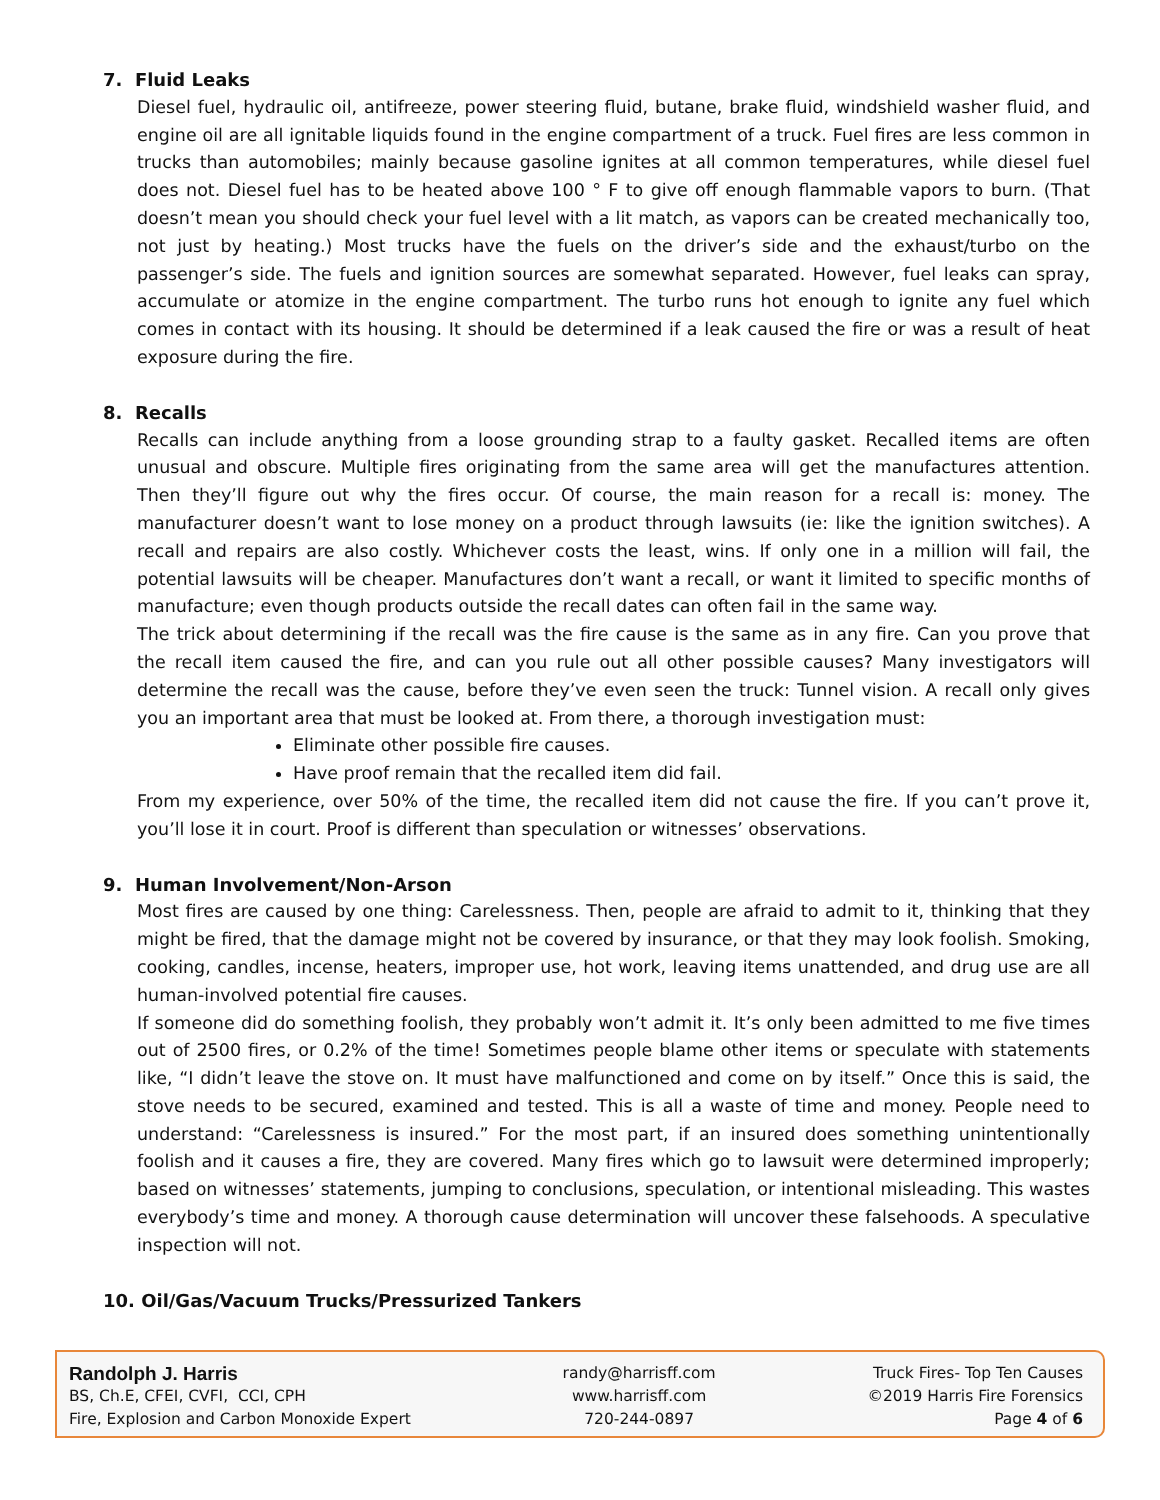7. Fluid Leaks
Diesel fuel, hydraulic oil, antifreeze, power steering fluid, butane, brake fluid, windshield washer fluid, and engine oil are all ignitable liquids found in the engine compartment of a truck. Fuel fires are less common in trucks than automobiles; mainly because gasoline ignites at all common temperatures, while diesel fuel does not. Diesel fuel has to be heated above 100 ° F to give off enough flammable vapors to burn. (That doesn’t mean you should check your fuel level with a lit match, as vapors can be created mechanically too, not just by heating.) Most trucks have the fuels on the driver’s side and the exhaust/turbo on the passenger’s side. The fuels and ignition sources are somewhat separated. However, fuel leaks can spray, accumulate or atomize in the engine compartment. The turbo runs hot enough to ignite any fuel which comes in contact with its housing. It should be determined if a leak caused the fire or was a result of heat exposure during the fire.
8. Recalls
Recalls can include anything from a loose grounding strap to a faulty gasket. Recalled items are often unusual and obscure. Multiple fires originating from the same area will get the manufactures attention. Then they’ll figure out why the fires occur. Of course, the main reason for a recall is: money. The manufacturer doesn’t want to lose money on a product through lawsuits (ie: like the ignition switches). A recall and repairs are also costly. Whichever costs the least, wins. If only one in a million will fail, the potential lawsuits will be cheaper. Manufactures don’t want a recall, or want it limited to specific months of manufacture; even though products outside the recall dates can often fail in the same way.
The trick about determining if the recall was the fire cause is the same as in any fire. Can you prove that the recall item caused the fire, and can you rule out all other possible causes? Many investigators will determine the recall was the cause, before they’ve even seen the truck: Tunnel vision. A recall only gives you an important area that must be looked at. From there, a thorough investigation must:
Eliminate other possible fire causes.
Have proof remain that the recalled item did fail.
From my experience, over 50% of the time, the recalled item did not cause the fire. If you can’t prove it, you’ll lose it in court. Proof is different than speculation or witnesses’ observations.
9. Human Involvement/Non-Arson
Most fires are caused by one thing: Carelessness. Then, people are afraid to admit to it, thinking that they might be fired, that the damage might not be covered by insurance, or that they may look foolish. Smoking, cooking, candles, incense, heaters, improper use, hot work, leaving items unattended, and drug use are all human-involved potential fire causes.
If someone did do something foolish, they probably won’t admit it. It’s only been admitted to me five times out of 2500 fires, or 0.2% of the time! Sometimes people blame other items or speculate with statements like, “I didn’t leave the stove on. It must have malfunctioned and come on by itself.” Once this is said, the stove needs to be secured, examined and tested. This is all a waste of time and money. People need to understand: “Carelessness is insured.” For the most part, if an insured does something unintentionally foolish and it causes a fire, they are covered. Many fires which go to lawsuit were determined improperly; based on witnesses’ statements, jumping to conclusions, speculation, or intentional misleading. This wastes everybody’s time and money. A thorough cause determination will uncover these falsehoods. A speculative inspection will not.
10. Oil/Gas/Vacuum Trucks/Pressurized Tankers
Randolph J. Harris
BS, Ch.E, CFEI, CVFI, CCI, CPH
Fire, Explosion and Carbon Monoxide Expert
randy@harrisff.com
www.harrisff.com
720-244-0897
Truck Fires- Top Ten Causes
©2019 Harris Fire Forensics
Page 4 of 6